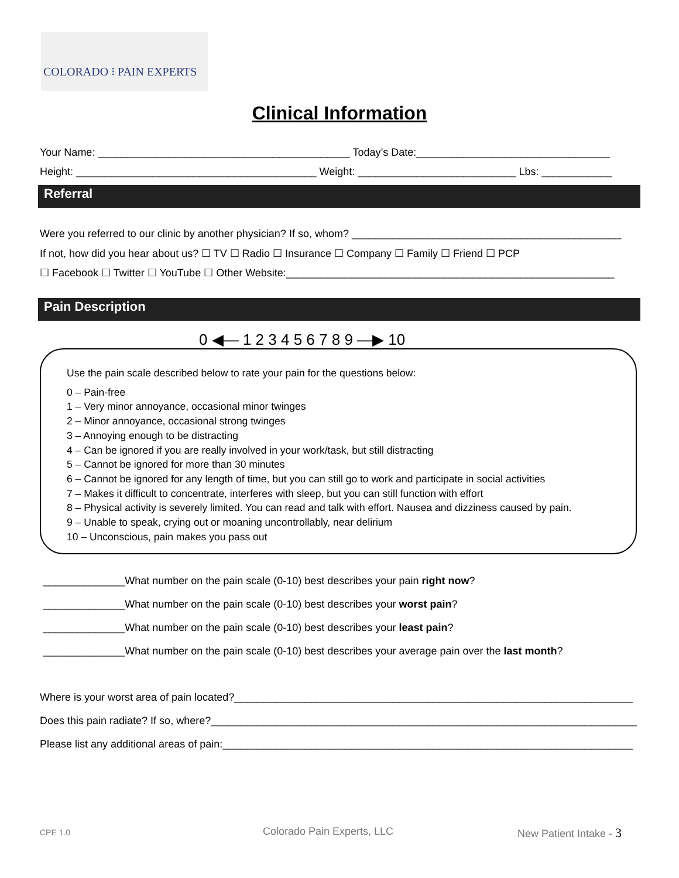COLORADO ⁝ PAIN EXPERTS
Clinical Information
Your Name: ___________________________________________ Today’s Date:_________________________________
Height: _________________________________________ Weight: ___________________________ Lbs: ____________
Referral
Were you referred to our clinic by another physician? If so, whom? ______________________________________________
If not, how did you hear about us? ☐ TV ☐ Radio ☐ Insurance ☐ Company ☐ Family ☐ Friend ☐ PCP
☐ Facebook ☐ Twitter ☐ YouTube ☐ Other Website:________________________________________________________
Pain Description
0 ◀— 1 2 3 4 5 6 7 8 9 —▶ 10
Use the pain scale described below to rate your pain for the questions below:
0 – Pain-free
1 – Very minor annoyance, occasional minor twinges
2 – Minor annoyance, occasional strong twinges
3 – Annoying enough to be distracting
4 – Can be ignored if you are really involved in your work/task, but still distracting
5 – Cannot be ignored for more than 30 minutes
6 – Cannot be ignored for any length of time, but you can still go to work and participate in social activities
7 – Makes it difficult to concentrate, interferes with sleep, but you can still function with effort
8 – Physical activity is severely limited. You can read and talk with effort. Nausea and dizziness caused by pain.
9 – Unable to speak, crying out or moaning uncontrollably, near delirium
10 – Unconscious, pain makes you pass out
______________What number on the pain scale (0-10) best describes your pain right now?
______________What number on the pain scale (0-10) best describes your worst pain?
______________What number on the pain scale (0-10) best describes your least pain?
______________What number on the pain scale (0-10) best describes your average pain over the last month?
Where is your worst area of pain located?____________________________________________________________________
Does this pain radiate? If so, where?_________________________________________________________________________
Please list any additional areas of pain:______________________________________________________________________
CPE 1.0 Colorado Pain Experts, LLC New Patient Intake - 3